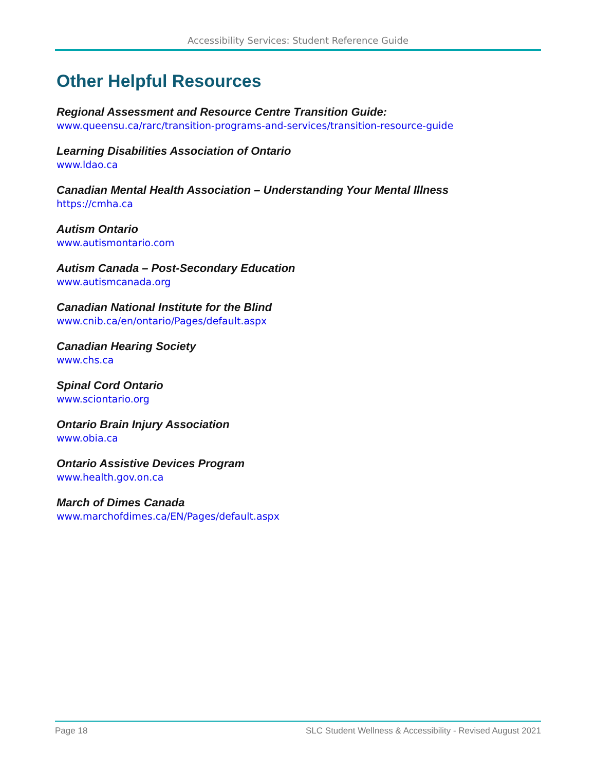Accessibility Services: Student Reference Guide
Other Helpful Resources
Regional Assessment and Resource Centre Transition Guide:
www.queensu.ca/rarc/transition-programs-and-services/transition-resource-guide
Learning Disabilities Association of Ontario
www.ldao.ca
Canadian Mental Health Association – Understanding Your Mental Illness
https://cmha.ca
Autism Ontario
www.autismontario.com
Autism Canada – Post-Secondary Education
www.autismcanada.org
Canadian National Institute for the Blind
www.cnib.ca/en/ontario/Pages/default.aspx
Canadian Hearing Society
www.chs.ca
Spinal Cord Ontario
www.sciontario.org
Ontario Brain Injury Association
www.obia.ca
Ontario Assistive Devices Program
www.health.gov.on.ca
March of Dimes Canada
www.marchofdimes.ca/EN/Pages/default.aspx
Page 18 SLC Student Wellness & Accessibility - Revised August 2021